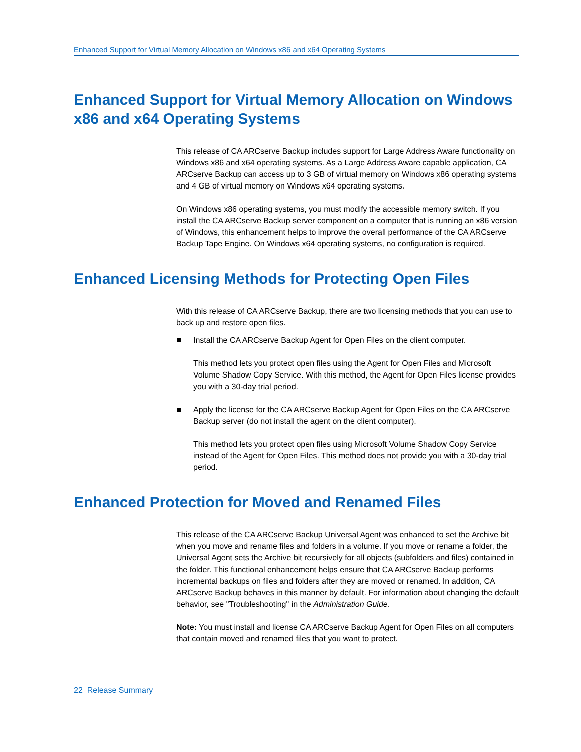Enhanced Support for Virtual Memory Allocation on Windows x86 and x64 Operating Systems
Enhanced Support for Virtual Memory Allocation on Windows x86 and x64 Operating Systems
This release of CA ARCserve Backup includes support for Large Address Aware functionality on Windows x86 and x64 operating systems. As a Large Address Aware capable application, CA ARCserve Backup can access up to 3 GB of virtual memory on Windows x86 operating systems and 4 GB of virtual memory on Windows x64 operating systems.
On Windows x86 operating systems, you must modify the accessible memory switch. If you install the CA ARCserve Backup server component on a computer that is running an x86 version of Windows, this enhancement helps to improve the overall performance of the CA ARCserve Backup Tape Engine. On Windows x64 operating systems, no configuration is required.
Enhanced Licensing Methods for Protecting Open Files
With this release of CA ARCserve Backup, there are two licensing methods that you can use to back up and restore open files.
Install the CA ARCserve Backup Agent for Open Files on the client computer.
This method lets you protect open files using the Agent for Open Files and Microsoft Volume Shadow Copy Service. With this method, the Agent for Open Files license provides you with a 30-day trial period.
Apply the license for the CA ARCserve Backup Agent for Open Files on the CA ARCserve Backup server (do not install the agent on the client computer).
This method lets you protect open files using Microsoft Volume Shadow Copy Service instead of the Agent for Open Files. This method does not provide you with a 30-day trial period.
Enhanced Protection for Moved and Renamed Files
This release of the CA ARCserve Backup Universal Agent was enhanced to set the Archive bit when you move and rename files and folders in a volume. If you move or rename a folder, the Universal Agent sets the Archive bit recursively for all objects (subfolders and files) contained in the folder. This functional enhancement helps ensure that CA ARCserve Backup performs incremental backups on files and folders after they are moved or renamed. In addition, CA ARCserve Backup behaves in this manner by default. For information about changing the default behavior, see "Troubleshooting" in the Administration Guide.
Note: You must install and license CA ARCserve Backup Agent for Open Files on all computers that contain moved and renamed files that you want to protect.
22 Release Summary